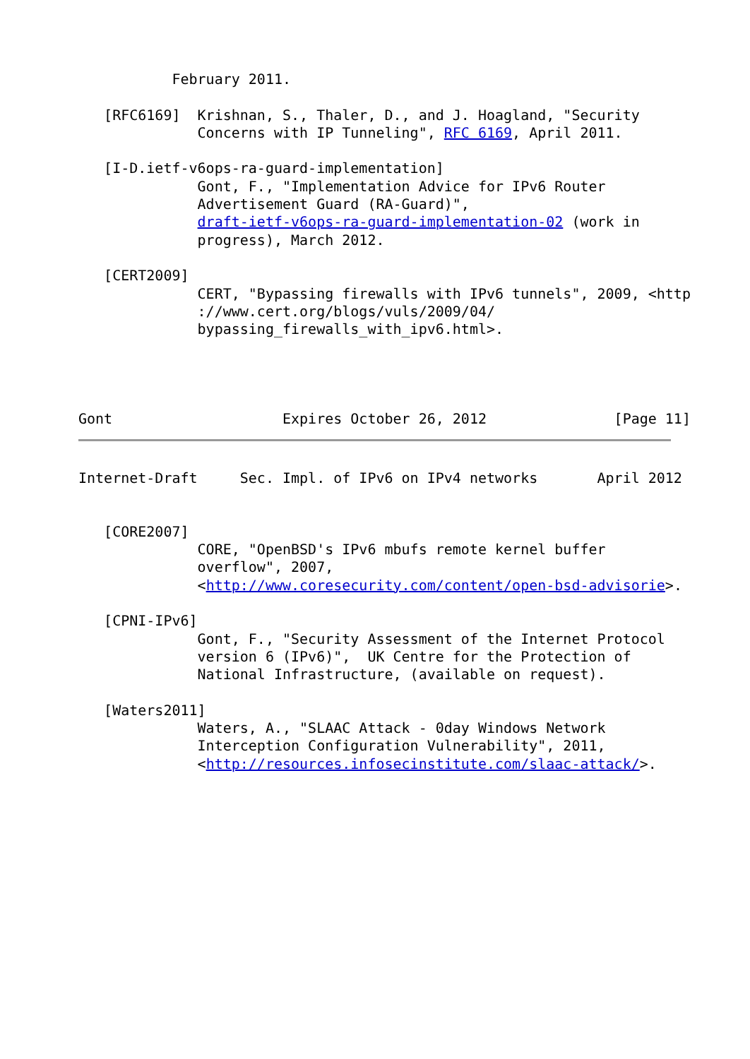February 2011.

   [RFC6169]  Krishnan, S., Thaler, D., and J. Hoagland, "Security
              Concerns with IP Tunneling", RFC 6169, April 2011.

   [I-D.ietf-v6ops-ra-guard-implementation]
              Gont, F., "Implementation Advice for IPv6 Router
              Advertisement Guard (RA-Guard)",
              draft-ietf-v6ops-ra-guard-implementation-02 (work in
              progress), March 2012.

   [CERT2009]
              CERT, "Bypassing firewalls with IPv6 tunnels", 2009, <http
              ://www.cert.org/blogs/vuls/2009/04/
              bypassing_firewalls_with_ipv6.html>.




Gont                    Expires October 26, 2012               [Page 11]
Internet-Draft     Sec. Impl. of IPv6 on IPv4 networks       April 2012


   [CORE2007]
              CORE, "OpenBSD's IPv6 mbufs remote kernel buffer
              overflow", 2007,
              <http://www.coresecurity.com/content/open-bsd-advisorie>.

   [CPNI-IPv6]
              Gont, F., "Security Assessment of the Internet Protocol
              version 6 (IPv6)",  UK Centre for the Protection of
              National Infrastructure, (available on request).

   [Waters2011]
              Waters, A., "SLAAC Attack - 0day Windows Network
              Interception Configuration Vulnerability", 2011,
              <http://resources.infosecinstitute.com/slaac-attack/>.